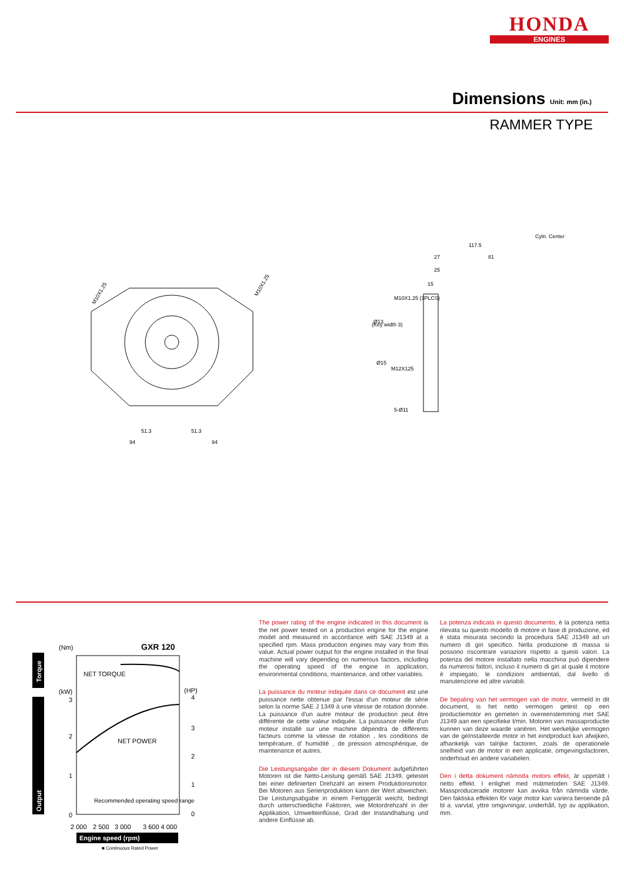HONDA
ENGINES
Dimensions Unit: mm (in.)
RAMMER TYPE
51.3
51.3
94
94
M10X1.25
M10X1.25
Cyln. Center
117.5
27
81
25
15
Ø13
(Key width 3)
Ø15
M12X125
5-Ø11
M10X1.25 (3PLCS)
Torque
Output
(Nm)
GXR 120
NET TORQUE
NET POWER
Recommended operating speed range
(kW)
(HP)
0
1
2
3
4
3
2
1
0
2 000
2 500
3 000
3 600 4 000
Engine speed (rpm)
■ Continuous Rated Power
The power rating of the engine indicated in this document is the net power tested on a production engine for the engine model and measured in accordance with SAE J1349 at a specified rpm. Mass production engines may vary from this value. Actual power output for the engine installed in the final machine will vary depending on numerous factors, including the operating speed of the engine in application, environmental conditions, maintenance, and other variables.
La puissance du moteur indiquée dans ce document est une puissance nette obtenue par l'essai d'un moteur de série selon la norme SAE J 1349 à une vitesse de rotation donnée. La puissance d'un autre moteur de production peut être différente de cette valeur indiquée. La puissance réelle d'un moteur installé sur une machine dépendra de différents facteurs comme la vitesse de rotation , les conditions de température, d' humidité , de pression atmosphérique, de maintenance et autres.
Die Leistungsangabe der in diesem Dokument aufgeführten Motoren ist die Netto-Leistung gemäß SAE J1349, getestet bei einer definierten Drehzahl an einem Produktionsmotor. Bei Motoren aus Serienproduktion kann der Wert abweichen. Die Leistungsabgabe in einem Fertiggerät weicht, bedingt durch unterschiedliche Faktoren, wie Motordrehzahl in der Applikation, Umwelteinflüsse, Grad der Instandhaltung und andere Einflüsse ab.
La potenza indicata in questo documento, è la potenza netta rilevata su questo modello di motore in fase di produzione, ed è stata misurata secondo la procedura SAE J1349 ad un numero di giri specifico. Nella produzione di massa si possono riscontrare variazioni rispetto a questi valori. La potenza del motore installato nella macchina può dipendere da numerosi fattori, incluso il numero di giri al quale il motore è impiegato, le condizioni ambientali, dal livello di manutenzione ed altre variabili.
De bepaling van het vermogen van de motor, vermeld in dit document, is het netto vermogen getest op een productiemotor en gemeten in overeenstemming met SAE J1349 aan een specifieke t/min. Motoren van massaproductie kunnen van deze waarde variëren. Het werkelijke vermogen van de geïnstalleerde motor in het eindproduct kan afwijken, afhankelijk van talrijke factoren, zoals de operationele snelheid van de motor in een applicatie, omgevingsfactoren, onderhoud en andere variabelen.
Den i detta dokument nämnda motors effekt, är uppmätt i netto effekt. I enlighet med mätmetoden SAE J1349. Massproducerade motorer kan avvika från nämnda värde. Den faktiska effekten för varje motor kan variera beroende på bl a. varvtal, yttre omgivningar, underhåll, typ av applikation, mm.